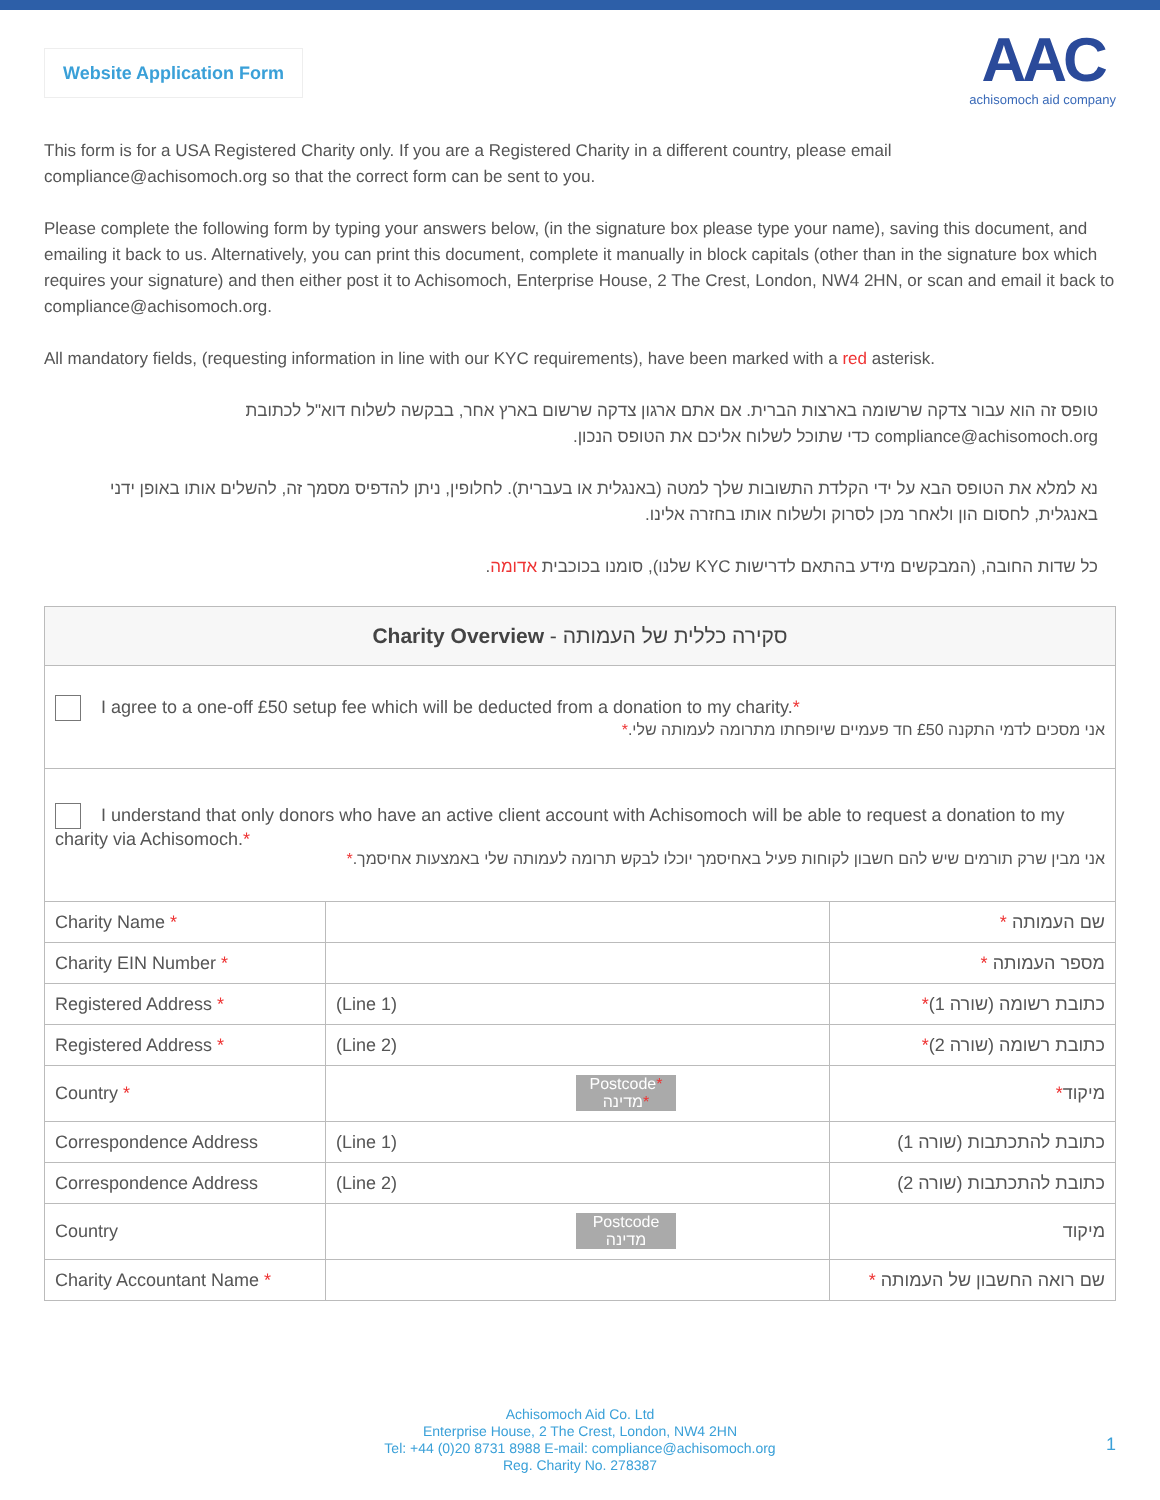Website Application Form
AAC
achisomoch aid company
This form is for a USA Registered Charity only. If you are a Registered Charity in a different country, please email compliance@achisomoch.org so that the correct form can be sent to you.
Please complete the following form by typing your answers below, (in the signature box please type your name), saving this document, and emailing it back to us. Alternatively, you can print this document, complete it manually in block capitals (other than in the signature box which requires your signature) and then either post it to Achisomoch, Enterprise House, 2 The Crest, London, NW4 2HN, or scan and email it back to compliance@achisomoch.org.
All mandatory fields, (requesting information in line with our KYC requirements), have been marked with a red asterisk.
טופס זה הוא עבור צדקה שרשומה בארצות הברית. אם אתם ארגון צדקה שרשום בארץ אחר, בבקשה לשלוח דוא"ל לכתובת compliance@achisomoch.org כדי שתוכל לשלוח אליכם את הטופס הנכון.
נא למלא את הטופס הבא על ידי הקלדת התשובות שלך למטה (באנגלית או בעברית). לחלופין, ניתן להדפיס מסמך זה, להשלים אותו באופן ידני באנגלית, לחסום הון ולאחר מכן לסרוק ולשלוח אותו בחזרה אלינו.
כל שדות החובה, (המבקשים מידע בהתאם לדרישות KYC שלנו), סומנו בכוכבית אדומה.
| Charity Overview - סקירה כללית של העמותה | | |
| I agree to a one-off £50 setup fee which will be deducted from a donation to my charity. * אני מסכים לדמי התקנה £50 חד פעמיים שיופחתו מתרומה לעמותה שלי. * | | |
| I understand that only donors who have an active client account with Achisomoch will be able to request a donation to my charity via Achisomoch. * אני מבין שרק תורמים שיש להם חשבון לקוחות פעיל באחיסמך יוכלו לבקש תרומה לעמותה שלי באמצעות אחיסמך. * | | |
| Charity Name * | | שם העמותה * |
| Charity EIN Number * | | מספר העמותה * |
| Registered Address * | (Line 1) | כתובת רשומה (שורה 1) * |
| Registered Address * | (Line 2) | כתובת רשומה (שורה 2) * |
| Country * | Postcode * מדינה * | מיקוד * |
| Correspondence Address | (Line 1) | כתובת להתכתבות (שורה 1) |
| Correspondence Address | (Line 2) | כתובת להתכתבות (שורה 2) |
| Country | Postcode מדינה | מיקוד |
| Charity Accountant Name * | | שם רואה החשבון של העמותה * |
Achisomoch Aid Co. Ltd
Enterprise House, 2 The Crest, London, NW4 2HN
Tel: +44 (0)20 8731 8988 E-mail: compliance@achisomoch.org
Reg. Charity No. 278387
1